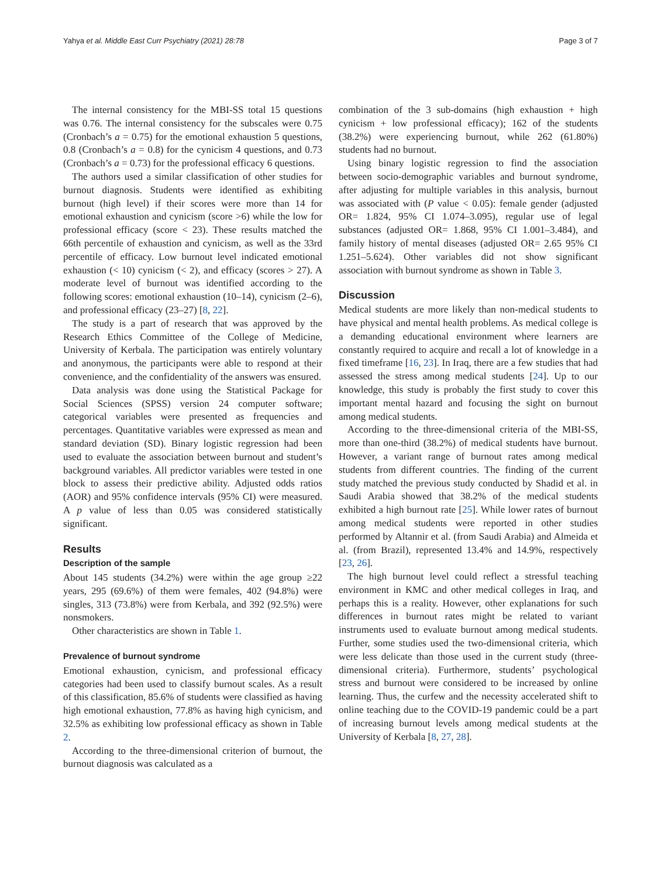Yahya et al. Middle East Curr Psychiatry (2021) 28:78 Page 3 of 7
The internal consistency for the MBI-SS total 15 questions was 0.76. The internal consistency for the subscales were 0.75 (Cronbach’s a = 0.75) for the emotional exhaustion 5 questions, 0.8 (Cronbach’s a = 0.8) for the cynicism 4 questions, and 0.73 (Cronbach’s a = 0.73) for the professional efficacy 6 questions.
The authors used a similar classification of other studies for burnout diagnosis. Students were identified as exhibiting burnout (high level) if their scores were more than 14 for emotional exhaustion and cynicism (score >6) while the low for professional efficacy (score < 23). These results matched the 66th percentile of exhaustion and cynicism, as well as the 33rd percentile of efficacy. Low burnout level indicated emotional exhaustion (< 10) cynicism (< 2), and efficacy (scores > 27). A moderate level of burnout was identified according to the following scores: emotional exhaustion (10–14), cynicism (2–6), and professional efficacy (23–27) [8, 22].
The study is a part of research that was approved by the Research Ethics Committee of the College of Medicine, University of Kerbala. The participation was entirely voluntary and anonymous, the participants were able to respond at their convenience, and the confidentiality of the answers was ensured.
Data analysis was done using the Statistical Package for Social Sciences (SPSS) version 24 computer software; categorical variables were presented as frequencies and percentages. Quantitative variables were expressed as mean and standard deviation (SD). Binary logistic regression had been used to evaluate the association between burnout and student’s background variables. All predictor variables were tested in one block to assess their predictive ability. Adjusted odds ratios (AOR) and 95% confidence intervals (95% CI) were measured. A p value of less than 0.05 was considered statistically significant.
Results
Description of the sample
About 145 students (34.2%) were within the age group ≥22 years, 295 (69.6%) of them were females, 402 (94.8%) were singles, 313 (73.8%) were from Kerbala, and 392 (92.5%) were nonsmokers.
Other characteristics are shown in Table 1.
Prevalence of burnout syndrome
Emotional exhaustion, cynicism, and professional efficacy categories had been used to classify burnout scales. As a result of this classification, 85.6% of students were classified as having high emotional exhaustion, 77.8% as having high cynicism, and 32.5% as exhibiting low professional efficacy as shown in Table 2.
According to the three-dimensional criterion of burnout, the burnout diagnosis was calculated as a
combination of the 3 sub-domains (high exhaustion + high cynicism + low professional efficacy); 162 of the students (38.2%) were experiencing burnout, while 262 (61.80%) students had no burnout.
Using binary logistic regression to find the association between socio-demographic variables and burnout syndrome, after adjusting for multiple variables in this analysis, burnout was associated with (P value < 0.05): female gender (adjusted OR= 1.824, 95% CI 1.074–3.095), regular use of legal substances (adjusted OR= 1.868, 95% CI 1.001–3.484), and family history of mental diseases (adjusted OR= 2.65 95% CI 1.251–5.624). Other variables did not show significant association with burnout syndrome as shown in Table 3.
Discussion
Medical students are more likely than non-medical students to have physical and mental health problems. As medical college is a demanding educational environment where learners are constantly required to acquire and recall a lot of knowledge in a fixed timeframe [16, 23]. In Iraq, there are a few studies that had assessed the stress among medical students [24]. Up to our knowledge, this study is probably the first study to cover this important mental hazard and focusing the sight on burnout among medical students.
According to the three-dimensional criteria of the MBI-SS, more than one-third (38.2%) of medical students have burnout. However, a variant range of burnout rates among medical students from different countries. The finding of the current study matched the previous study conducted by Shadid et al. in Saudi Arabia showed that 38.2% of the medical students exhibited a high burnout rate [25]. While lower rates of burnout among medical students were reported in other studies performed by Altannir et al. (from Saudi Arabia) and Almeida et al. (from Brazil), represented 13.4% and 14.9%, respectively [23, 26].
The high burnout level could reflect a stressful teaching environment in KMC and other medical colleges in Iraq, and perhaps this is a reality. However, other explanations for such differences in burnout rates might be related to variant instruments used to evaluate burnout among medical students. Further, some studies used the two-dimensional criteria, which were less delicate than those used in the current study (three-dimensional criteria). Furthermore, students’ psychological stress and burnout were considered to be increased by online learning. Thus, the curfew and the necessity accelerated shift to online teaching due to the COVID-19 pandemic could be a part of increasing burnout levels among medical students at the University of Kerbala [8, 27, 28].